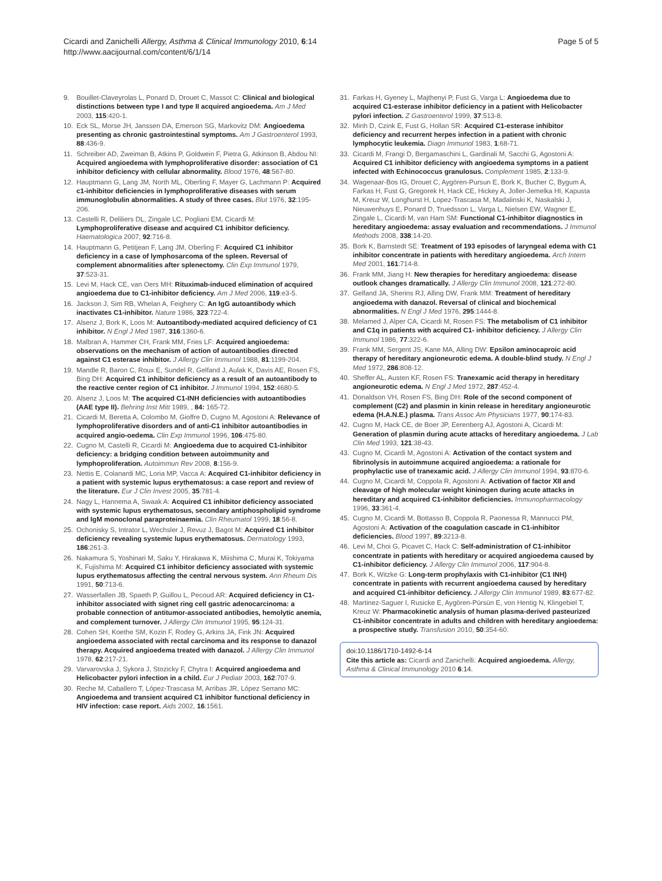Cicardi and Zanichelli Allergy, Asthma & Clinical Immunology 2010, 6:14
http://www.aacijournal.com/content/6/1/14
Page 5 of 5
9. Bouillet-Claveyrolas L, Ponard D, Drouet C, Massot C: Clinical and biological distinctions between type I and type II acquired angioedema. Am J Med 2003, 115:420-1.
10. Eck SL, Morse JH, Janssen DA, Emerson SG, Markovitz DM: Angioedema presenting as chronic gastrointestinal symptoms. Am J Gastroenterol 1993, 88:436-9.
11. Schreiber AD, Zweiman B, Atkins P, Goldwein F, Pietra G, Atkinson B, Abdou NI: Acquired angioedema with lymphoproliferative disorder: association of C1 inhibitor deficiency with cellular abnormality. Blood 1976, 48:567-80.
12. Hauptmann G, Lang JM, North ML, Oberling F, Mayer G, Lachmann P: Acquired c1-inhibitor deficiencies in lymphoproliferative diseases with serum immunoglobulin abnormalities. A study of three cases. Blut 1976, 32:195-206.
13. Castelli R, Deliliers DL, Zingale LC, Pogliani EM, Cicardi M: Lymphoproliferative disease and acquired C1 inhibitor deficiency. Haematologica 2007, 92:716-8.
14. Hauptmann G, Petitjean F, Lang JM, Oberling F: Acquired C1 inhibitor deficiency in a case of lymphosarcoma of the spleen. Reversal of complement abnormalities after splenectomy. Clin Exp Immunol 1979, 37:523-31.
15. Levi M, Hack CE, van Oers MH: Rituximab-induced elimination of acquired angioedema due to C1-inhibitor deficiency. Am J Med 2006, 119:e3-5.
16. Jackson J, Sim RB, Whelan A, Feighery C: An IgG autoantibody which inactivates C1-inhibitor. Nature 1986, 323:722-4.
17. Alsenz J, Bork K, Loos M: Autoantibody-mediated acquired deficiency of C1 inhibitor. N Engl J Med 1987, 316:1360-6.
18. Malbran A, Hammer CH, Frank MM, Fries LF: Acquired angioedema: observations on the mechanism of action of autoantibodies directed against C1 esterase inhibitor. J Allergy Clin Immunol 1988, 81:1199-204.
19. Mandle R, Baron C, Roux E, Sundel R, Gelfand J, Aulak K, Davis AE, Rosen FS, Bing DH: Acquired C1 inhibitor deficiency as a result of an autoantibody to the reactive center region of C1 inhibitor. J Immunol 1994, 152:4680-5.
20. Alsenz J, Loos M: The acquired C1-INH deficiencies with autoantibodies (AAE type II). Behring Inst Mitt 1989, , 84: 165-72.
21. Cicardi M, Beretta A, Colombo M, Gioffre D, Cugno M, Agostoni A: Relevance of lymphoproliferative disorders and of anti-C1 inhibitor autoantibodies in acquired angio-oedema. Clin Exp Immunol 1996, 106:475-80.
22. Cugno M, Castelli R, Cicardi M: Angioedema due to acquired C1-inhibitor deficiency: a bridging condition between autoimmunity and lymphoproliferation. Autoimmun Rev 2008, 8:156-9.
23. Nettis E, Colanardi MC, Loria MP, Vacca A: Acquired C1-inhibitor deficiency in a patient with systemic lupus erythematosus: a case report and review of the literature. Eur J Clin Invest 2005, 35:781-4.
24. Nagy L, Hannema A, Swaak A: Acquired C1 inhibitor deficiency associated with systemic lupus erythematosus, secondary antiphospholipid syndrome and IgM monoclonal paraproteinaemia. Clin Rheumatol 1999, 18:56-8.
25. Ochonisky S, Intrator L, Wechsler J, Revuz J, Bagot M: Acquired C1 inhibitor deficiency revealing systemic lupus erythematosus. Dermatology 1993, 186:261-3.
26. Nakamura S, Yoshinari M, Saku Y, Hirakawa K, Miishima C, Murai K, Tokiyama K, Fujishima M: Acquired C1 inhibitor deficiency associated with systemic lupus erythematosus affecting the central nervous system. Ann Rheum Dis 1991, 50:713-6.
27. Wasserfallen JB, Spaeth P, Guillou L, Pecoud AR: Acquired deficiency in C1-inhibitor associated with signet ring cell gastric adenocarcinoma: a probable connection of antitumor-associated antibodies, hemolytic anemia, and complement turnover. J Allergy Clin Immunol 1995, 95:124-31.
28. Cohen SH, Koethe SM, Kozin F, Rodey G, Arkins JA, Fink JN: Acquired angioedema associated with rectal carcinoma and its response to danazol therapy. Acquired angioedema treated with danazol. J Allergy Clin Immunol 1978, 62:217-21.
29. Varvarovska J, Sykora J, Stozicky F, Chytra I: Acquired angioedema and Helicobacter pylori infection in a child. Eur J Pediatr 2003, 162:707-9.
30. Reche M, Caballero T, López-Trascasa M, Arribas JR, López Serrano MC: Angioedema and transient acquired C1 inhibitor functional deficiency in HIV infection: case report. Aids 2002, 16:1561.
31. Farkas H, Gyeney L, Majthenyi P, Fust G, Varga L: Angioedema due to acquired C1-esterase inhibitor deficiency in a patient with Helicobacter pylori infection. Z Gastroenterol 1999, 37:513-8.
32. Minh D, Czink E, Fust G, Hollan SR: Acquired C1-esterase inhibitor deficiency and recurrent herpes infection in a patient with chronic lymphocytic leukemia. Diagn Immunol 1983, 1:68-71.
33. Cicardi M, Frangi D, Bergamaschini L, Gardinali M, Sacchi G, Agostoni A: Acquired C1 inhibitor deficiency with angioedema symptoms in a patient infected with Echinococcus granulosus. Complement 1985, 2:133-9.
34. Wagenaar-Bos IG, Drouet C, Aygören-Pursun E, Bork K, Bucher C, Bygum A, Farkas H, Fust G, Gregorek H, Hack CE, Hickey A, Joller-Jemelka HI, Kapusta M, Kreuz W, Longhurst H, Lopez-Trascasa M, Madalinski K, Naskalski J, Nieuwenhuys E, Ponard D, Truedsson L, Varga L, Nielsen EW, Wagner E, Zingale L, Cicardi M, van Ham SM: Functional C1-inhibitor diagnostics in hereditary angioedema: assay evaluation and recommendations. J Immunol Methods 2008, 338:14-20.
35. Bork K, Barnstedt SE: Treatment of 193 episodes of laryngeal edema with C1 inhibitor concentrate in patients with hereditary angioedema. Arch Intern Med 2001, 161:714-8.
36. Frank MM, Jiang H: New therapies for hereditary angioedema: disease outlook changes dramatically. J Allergy Clin Immunol 2008, 121:272-80.
37. Gelfand JA, Sherins RJ, Alling DW, Frank MM: Treatment of hereditary angioedema with danazol. Reversal of clinical and biochemical abnormalities. N Engl J Med 1976, 295:1444-8.
38. Melamed J, Alper CA, Cicardi M, Rosen FS: The metabolism of C1 inhibitor and C1q in patients with acquired C1- inhibitor deficiency. J Allergy Clin Immunol 1986, 77:322-6.
39. Frank MM, Sergent JS, Kane MA, Alling DW: Epsilon aminocaproic acid therapy of hereditary angioneurotic edema. A double-blind study. N Engl J Med 1972, 286:808-12.
40. Sheffer AL, Austen KF, Rosen FS: Tranexamic acid therapy in hereditary angioneurotic edema. N Engl J Med 1972, 287:452-4.
41. Donaldson VH, Rosen FS, Bing DH: Role of the second component of complement (C2) and plasmin in kinin release in hereditary angioneurotic edema (H.A.N.E.) plasma. Trans Assoc Am Physicians 1977, 90:174-83.
42. Cugno M, Hack CE, de Boer JP, Eerenberg AJ, Agostoni A, Cicardi M: Generation of plasmin during acute attacks of hereditary angioedema. J Lab Clin Med 1993, 121:38-43.
43. Cugno M, Cicardi M, Agostoni A: Activation of the contact system and fibrinolysis in autoimmune acquired angioedema: a rationale for prophylactic use of tranexamic acid. J Allergy Clin Immunol 1994, 93:870-6.
44. Cugno M, Cicardi M, Coppola R, Agostoni A: Activation of factor XII and cleavage of high molecular weight kininogen during acute attacks in hereditary and acquired C1-inhibitor deficiencies. Immunopharmacology 1996, 33:361-4.
45. Cugno M, Cicardi M, Bottasso B, Coppola R, Paonessa R, Mannucci PM, Agostoni A: Activation of the coagulation cascade in C1-inhibitor deficiencies. Blood 1997, 89:3213-8.
46. Levi M, Choi G, Picavet C, Hack C: Self-administration of C1-inhibitor concentrate in patients with hereditary or acquired angioedema caused by C1-inhibitor deficiency. J Allergy Clin Immunol 2006, 117:904-8.
47. Bork K, Witzke G: Long-term prophylaxis with C1-inhibitor (C1 INH) concentrate in patients with recurrent angioedema caused by hereditary and acquired C1-inhibitor deficiency. J Allergy Clin Immunol 1989, 83:677-82.
48. Martinez-Saguer I, Rusicke E, Aygören-Pürsün E, von Hentig N, Klingebiel T, Kreuz W: Pharmacokinetic analysis of human plasma-derived pasteurized C1-inhibitor concentrate in adults and children with hereditary angioedema: a prospective study. Transfusion 2010, 50:354-60.
doi:10.1186/1710-1492-6-14
Cite this article as: Cicardi and Zanichelli: Acquired angioedema. Allergy, Asthma & Clinical Immunology 2010 6:14.